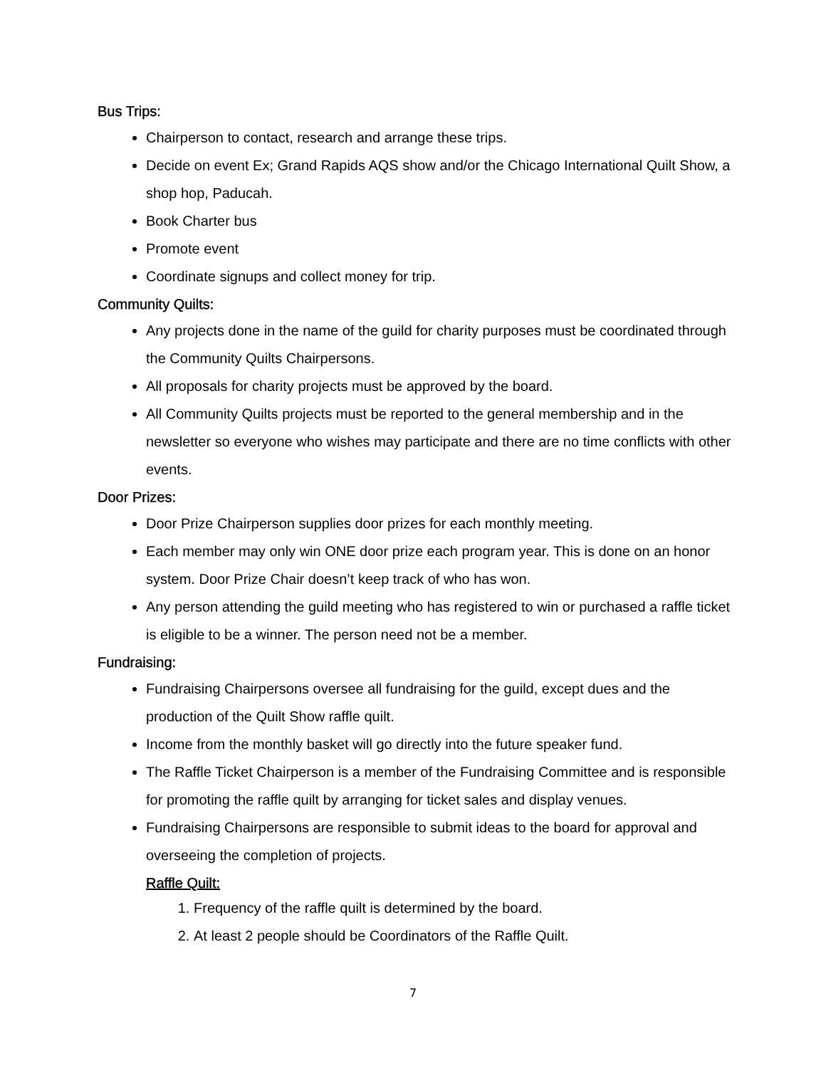Bus Trips:
Chairperson to contact, research and arrange these trips.
Decide on event Ex; Grand Rapids AQS show and/or the Chicago International Quilt Show, a shop hop, Paducah.
Book Charter bus
Promote event
Coordinate signups and collect money for trip.
Community Quilts:
Any projects done in the name of the guild for charity purposes must be coordinated through the Community Quilts Chairpersons.
All proposals for charity projects must be approved by the board.
All Community Quilts projects must be reported to the general membership and in the newsletter so everyone who wishes may participate and there are no time conflicts with other events.
Door Prizes:
Door Prize Chairperson supplies door prizes for each monthly meeting.
Each member may only win ONE door prize each program year. This is done on an honor system. Door Prize Chair doesn’t keep track of who has won.
Any person attending the guild meeting who has registered to win or purchased a raffle ticket is eligible to be a winner. The person need not be a member.
Fundraising:
Fundraising Chairpersons oversee all fundraising for the guild, except dues and the production of the Quilt Show raffle quilt.
Income from the monthly basket will go directly into the future speaker fund.
The Raffle Ticket Chairperson is a member of the Fundraising Committee and is responsible for promoting the raffle quilt by arranging for ticket sales and display venues.
Fundraising Chairpersons are responsible to submit ideas to the board for approval and overseeing the completion of projects.
Raffle Quilt:
1. Frequency of the raffle quilt is determined by the board.
2. At least 2 people should be Coordinators of the Raffle Quilt.
7